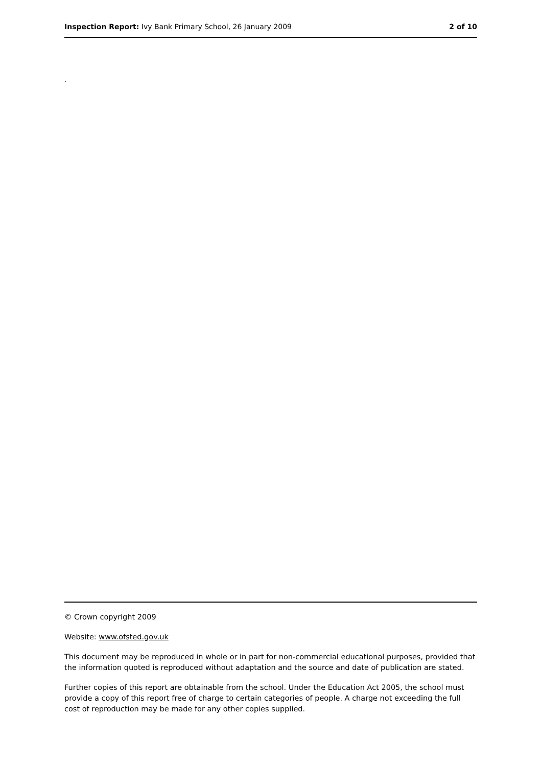Inspection Report: Ivy Bank Primary School, 26 January 2009 2 of 10
.
© Crown copyright 2009
Website: www.ofsted.gov.uk
This document may be reproduced in whole or in part for non-commercial educational purposes, provided that the information quoted is reproduced without adaptation and the source and date of publication are stated.
Further copies of this report are obtainable from the school. Under the Education Act 2005, the school must provide a copy of this report free of charge to certain categories of people. A charge not exceeding the full cost of reproduction may be made for any other copies supplied.